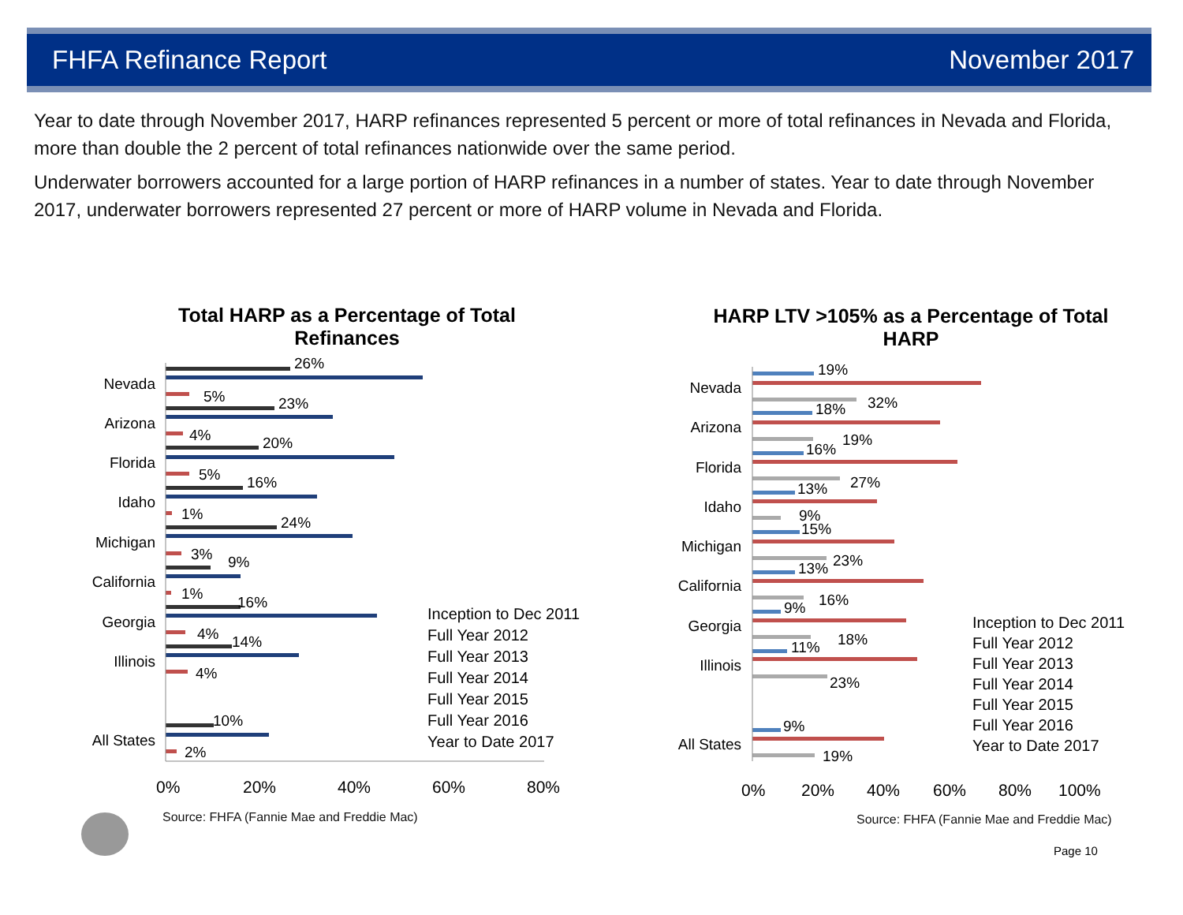FHFA Refinance Report November 2017
Year to date through November 2017, HARP refinances represented 5 percent or more of total refinances in Nevada and Florida, more than double the 2 percent of total refinances nationwide over the same period.
Underwater borrowers accounted for a large portion of HARP refinances in a number of states. Year to date through November 2017, underwater borrowers represented 27 percent or more of HARP volume in Nevada and Florida.
Total HARP as a Percentage of Total Refinances
Nevada
Arizona
Florida
Idaho
Michigan
California
Georgia
Illinois
All States
26%
5%
23%
4%
20%
5%
16%
1%
24%
3%
9%
1%
16%
4%
14%
4%
10%
2%
0%
20%
40%
60%
80%
Inception to Dec 2011
Full Year 2012
Full Year 2013
Full Year 2014
Full Year 2015
Full Year 2016
Year to Date 2017
Source: FHFA (Fannie Mae and Freddie Mac)
HARP LTV >105% as a Percentage of Total HARP
Nevada
Arizona
Florida
Idaho
Michigan
California
Georgia
Illinois
All States
19%
32%
18%
19%
16%
27%
13%
9%
15%
23%
13%
16%
9%
18%
11%
23%
9%
19%
0%
20%
40%
60%
80%
100%
Inception to Dec 2011
Full Year 2012
Full Year 2013
Full Year 2014
Full Year 2015
Full Year 2016
Year to Date 2017
Source: FHFA (Fannie Mae and Freddie Mac)
Page 10